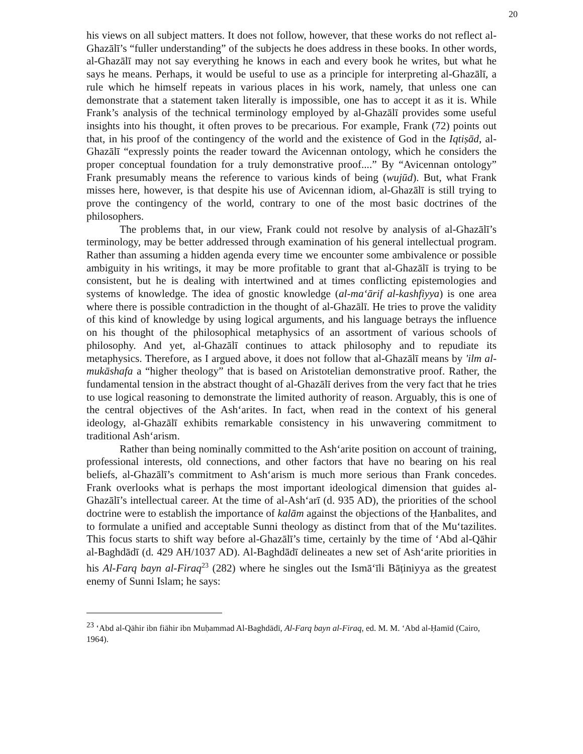20
his views on all subject matters. It does not follow, however, that these works do not reflect al-Ghazālī’s “fuller understanding” of the subjects he does address in these books. In other words, al-Ghazālī may not say everything he knows in each and every book he writes, but what he says he means. Perhaps, it would be useful to use as a principle for interpreting al-Ghazālī, a rule which he himself repeats in various places in his work, namely, that unless one can demonstrate that a statement taken literally is impossible, one has to accept it as it is. While Frank’s analysis of the technical terminology employed by al-Ghazālī provides some useful insights into his thought, it often proves to be precarious. For example, Frank (72) points out that, in his proof of the contingency of the world and the existence of God in the Iqtiṣād, al-Ghazālī “expressly points the reader toward the Avicennan ontology, which he considers the proper conceptual foundation for a truly demonstrative proof....” By “Avicennan ontology” Frank presumably means the reference to various kinds of being (wujūd). But, what Frank misses here, however, is that despite his use of Avicennan idiom, al-Ghazālī is still trying to prove the contingency of the world, contrary to one of the most basic doctrines of the philosophers.
The problems that, in our view, Frank could not resolve by analysis of al-Ghazālī’s terminology, may be better addressed through examination of his general intellectual program. Rather than assuming a hidden agenda every time we encounter some ambivalence or possible ambiguity in his writings, it may be more profitable to grant that al-Ghazālī is trying to be consistent, but he is dealing with intertwined and at times conflicting epistemologies and systems of knowledge. The idea of gnostic knowledge (al-ma‘ārif al-kashfiyya) is one area where there is possible contradiction in the thought of al-Ghazālī. He tries to prove the validity of this kind of knowledge by using logical arguments, and his language betrays the influence on his thought of the philosophical metaphysics of an assortment of various schools of philosophy. And yet, al-Ghazālī continues to attack philosophy and to repudiate its metaphysics. Therefore, as I argued above, it does not follow that al-Ghazālī means by 'ilm al-mukāshafa a “higher theology” that is based on Aristotelian demonstrative proof. Rather, the fundamental tension in the abstract thought of al-Ghazālī derives from the very fact that he tries to use logical reasoning to demonstrate the limited authority of reason. Arguably, this is one of the central objectives of the Ash‘arites. In fact, when read in the context of his general ideology, al-Ghazālī exhibits remarkable consistency in his unwavering commitment to traditional Ash‘arism.
Rather than being nominally committed to the Ash‘arite position on account of training, professional interests, old connections, and other factors that have no bearing on his real beliefs, al-Ghazālī’s commitment to Ash‘arism is much more serious than Frank concedes. Frank overlooks what is perhaps the most important ideological dimension that guides al-Ghazālī’s intellectual career. At the time of al-Ash‘arī (d. 935 AD), the priorities of the school doctrine were to establish the importance of kalām against the objections of the Ḥanbalites, and to formulate a unified and acceptable Sunni theology as distinct from that of the Mu‘tazilites. This focus starts to shift way before al-Ghazālī’s time, certainly by the time of ‘Abd al-Qāhir al-Baghdādī (d. 429 AH/1037 AD). Al-Baghdādī delineates a new set of Ash‘arite priorities in his Al-Farq bayn al-Firaq<sup>23</sup> (282) where he singles out the Ismā‘īli Bāṭiniyya as the greatest enemy of Sunni Islam; he says:
<sup>23</sup> ‘Abd al-Qāhir ibn fiāhir ibn Muḥammad Al-Baghdādī, Al-Farq bayn al-Firaq, ed. M. M. ‘Abd al-Ḥamīd (Cairo, 1964).